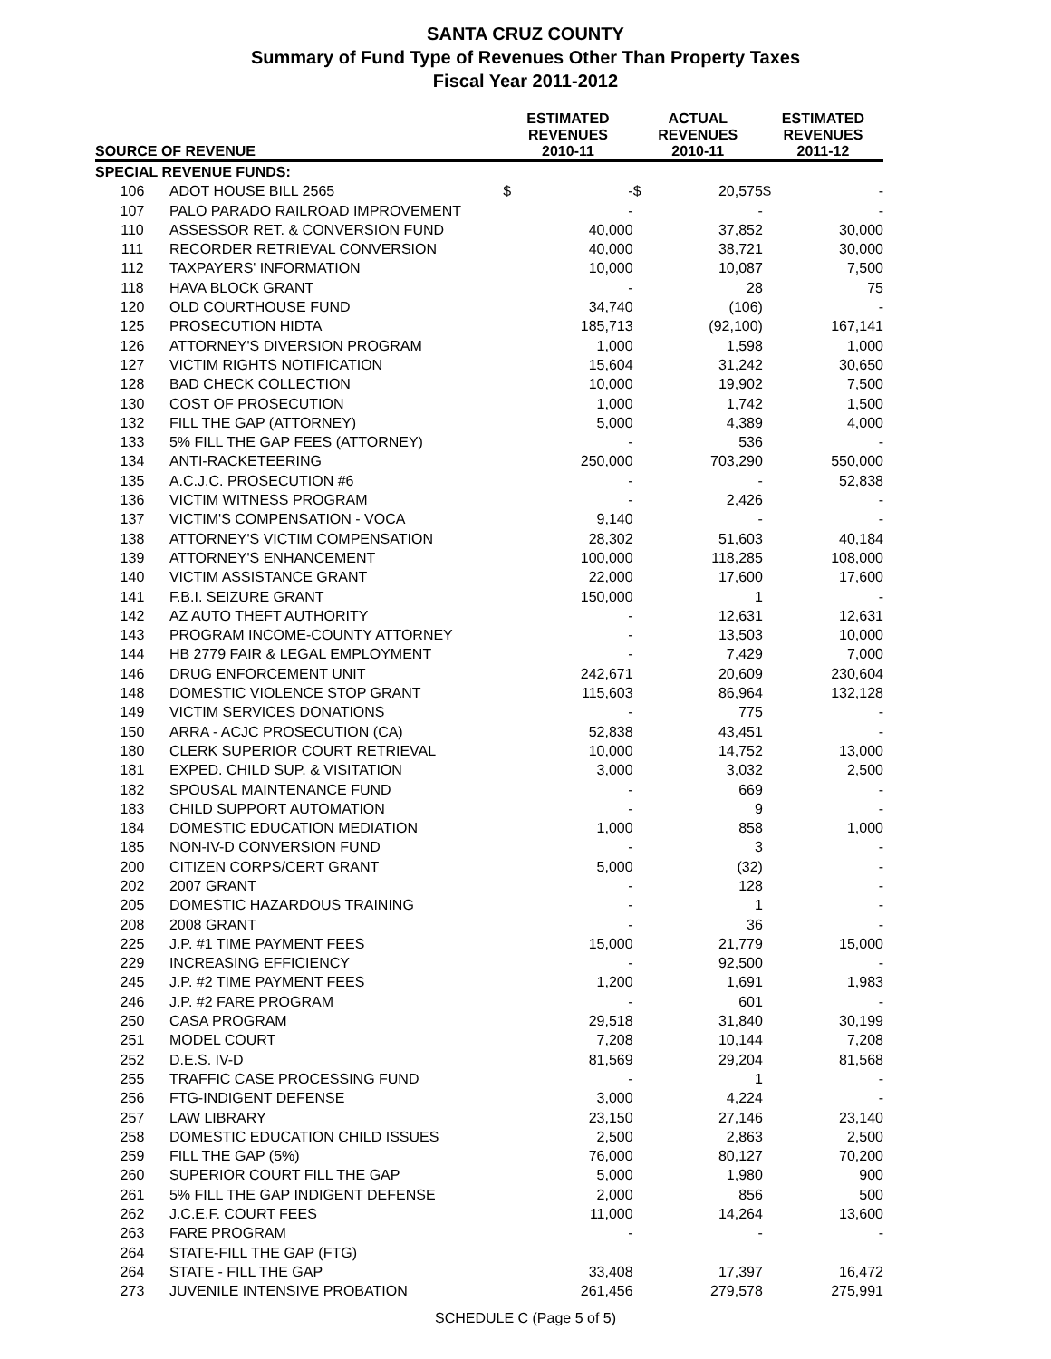SANTA CRUZ COUNTY
Summary of Fund Type of Revenues Other Than Property Taxes
Fiscal Year 2011-2012
| SOURCE OF REVENUE | | ESTIMATED REVENUES 2010-11 | | ACTUAL REVENUES 2010-11 | | ESTIMATED REVENUES 2011-12 | |
| --- | --- | --- | --- | --- | --- | --- | --- |
| SPECIAL REVENUE FUNDS: | | | | | | | |
| 106 | ADOT HOUSE BILL 2565 | $ | - | $ | 20,575 | $ | - |
| 107 | PALO PARADO RAILROAD IMPROVEMENT | | - | | - | | - |
| 110 | ASSESSOR RET. & CONVERSION FUND | | 40,000 | | 37,852 | | 30,000 |
| 111 | RECORDER RETRIEVAL CONVERSION | | 40,000 | | 38,721 | | 30,000 |
| 112 | TAXPAYERS' INFORMATION | | 10,000 | | 10,087 | | 7,500 |
| 118 | HAVA BLOCK GRANT | | - | | 28 | | 75 |
| 120 | OLD COURTHOUSE FUND | | 34,740 | | (106) | | - |
| 125 | PROSECUTION HIDTA | | 185,713 | | (92,100) | | 167,141 |
| 126 | ATTORNEY'S DIVERSION PROGRAM | | 1,000 | | 1,598 | | 1,000 |
| 127 | VICTIM RIGHTS NOTIFICATION | | 15,604 | | 31,242 | | 30,650 |
| 128 | BAD CHECK COLLECTION | | 10,000 | | 19,902 | | 7,500 |
| 130 | COST OF PROSECUTION | | 1,000 | | 1,742 | | 1,500 |
| 132 | FILL THE GAP (ATTORNEY) | | 5,000 | | 4,389 | | 4,000 |
| 133 | 5% FILL THE GAP FEES (ATTORNEY) | | - | | 536 | | - |
| 134 | ANTI-RACKETEERING | | 250,000 | | 703,290 | | 550,000 |
| 135 | A.C.J.C. PROSECUTION #6 | | - | | - | | 52,838 |
| 136 | VICTIM WITNESS PROGRAM | | - | | 2,426 | | - |
| 137 | VICTIM'S COMPENSATION - VOCA | | 9,140 | | - | | - |
| 138 | ATTORNEY'S VICTIM COMPENSATION | | 28,302 | | 51,603 | | 40,184 |
| 139 | ATTORNEY'S ENHANCEMENT | | 100,000 | | 118,285 | | 108,000 |
| 140 | VICTIM ASSISTANCE GRANT | | 22,000 | | 17,600 | | 17,600 |
| 141 | F.B.I. SEIZURE GRANT | | 150,000 | | 1 | | - |
| 142 | AZ AUTO THEFT AUTHORITY | | - | | 12,631 | | 12,631 |
| 143 | PROGRAM INCOME-COUNTY ATTORNEY | | - | | 13,503 | | 10,000 |
| 144 | HB 2779 FAIR & LEGAL EMPLOYMENT | | - | | 7,429 | | 7,000 |
| 146 | DRUG ENFORCEMENT UNIT | | 242,671 | | 20,609 | | 230,604 |
| 148 | DOMESTIC VIOLENCE STOP GRANT | | 115,603 | | 86,964 | | 132,128 |
| 149 | VICTIM SERVICES DONATIONS | | - | | 775 | | - |
| 150 | ARRA - ACJC PROSECUTION (CA) | | 52,838 | | 43,451 | | - |
| 180 | CLERK SUPERIOR COURT RETRIEVAL | | 10,000 | | 14,752 | | 13,000 |
| 181 | EXPED. CHILD SUP. & VISITATION | | 3,000 | | 3,032 | | 2,500 |
| 182 | SPOUSAL MAINTENANCE FUND | | - | | 669 | | - |
| 183 | CHILD SUPPORT AUTOMATION | | - | | 9 | | - |
| 184 | DOMESTIC EDUCATION MEDIATION | | 1,000 | | 858 | | 1,000 |
| 185 | NON-IV-D CONVERSION FUND | | - | | 3 | | - |
| 200 | CITIZEN CORPS/CERT GRANT | | 5,000 | | (32) | | - |
| 202 | 2007 GRANT | | - | | 128 | | - |
| 205 | DOMESTIC HAZARDOUS TRAINING | | - | | 1 | | - |
| 208 | 2008 GRANT | | - | | 36 | | - |
| 225 | J.P. #1 TIME PAYMENT FEES | | 15,000 | | 21,779 | | 15,000 |
| 229 | INCREASING EFFICIENCY | | - | | 92,500 | | - |
| 245 | J.P. #2 TIME PAYMENT FEES | | 1,200 | | 1,691 | | 1,983 |
| 246 | J.P. #2 FARE PROGRAM | | - | | 601 | | - |
| 250 | CASA PROGRAM | | 29,518 | | 31,840 | | 30,199 |
| 251 | MODEL COURT | | 7,208 | | 10,144 | | 7,208 |
| 252 | D.E.S. IV-D | | 81,569 | | 29,204 | | 81,568 |
| 255 | TRAFFIC CASE PROCESSING FUND | | - | | 1 | | - |
| 256 | FTG-INDIGENT DEFENSE | | 3,000 | | 4,224 | | - |
| 257 | LAW LIBRARY | | 23,150 | | 27,146 | | 23,140 |
| 258 | DOMESTIC EDUCATION CHILD ISSUES | | 2,500 | | 2,863 | | 2,500 |
| 259 | FILL THE GAP (5%) | | 76,000 | | 80,127 | | 70,200 |
| 260 | SUPERIOR COURT FILL THE GAP | | 5,000 | | 1,980 | | 900 |
| 261 | 5% FILL THE GAP INDIGENT DEFENSE | | 2,000 | | 856 | | 500 |
| 262 | J.C.E.F. COURT FEES | | 11,000 | | 14,264 | | 13,600 |
| 263 | FARE PROGRAM | | - | | - | | - |
| 264 | STATE-FILL THE GAP (FTG) | | | | | | |
| 264 | STATE - FILL THE GAP | | 33,408 | | 17,397 | | 16,472 |
| 273 | JUVENILE INTENSIVE PROBATION | | 261,456 | | 279,578 | | 275,991 |
SCHEDULE C (Page 5 of 5)